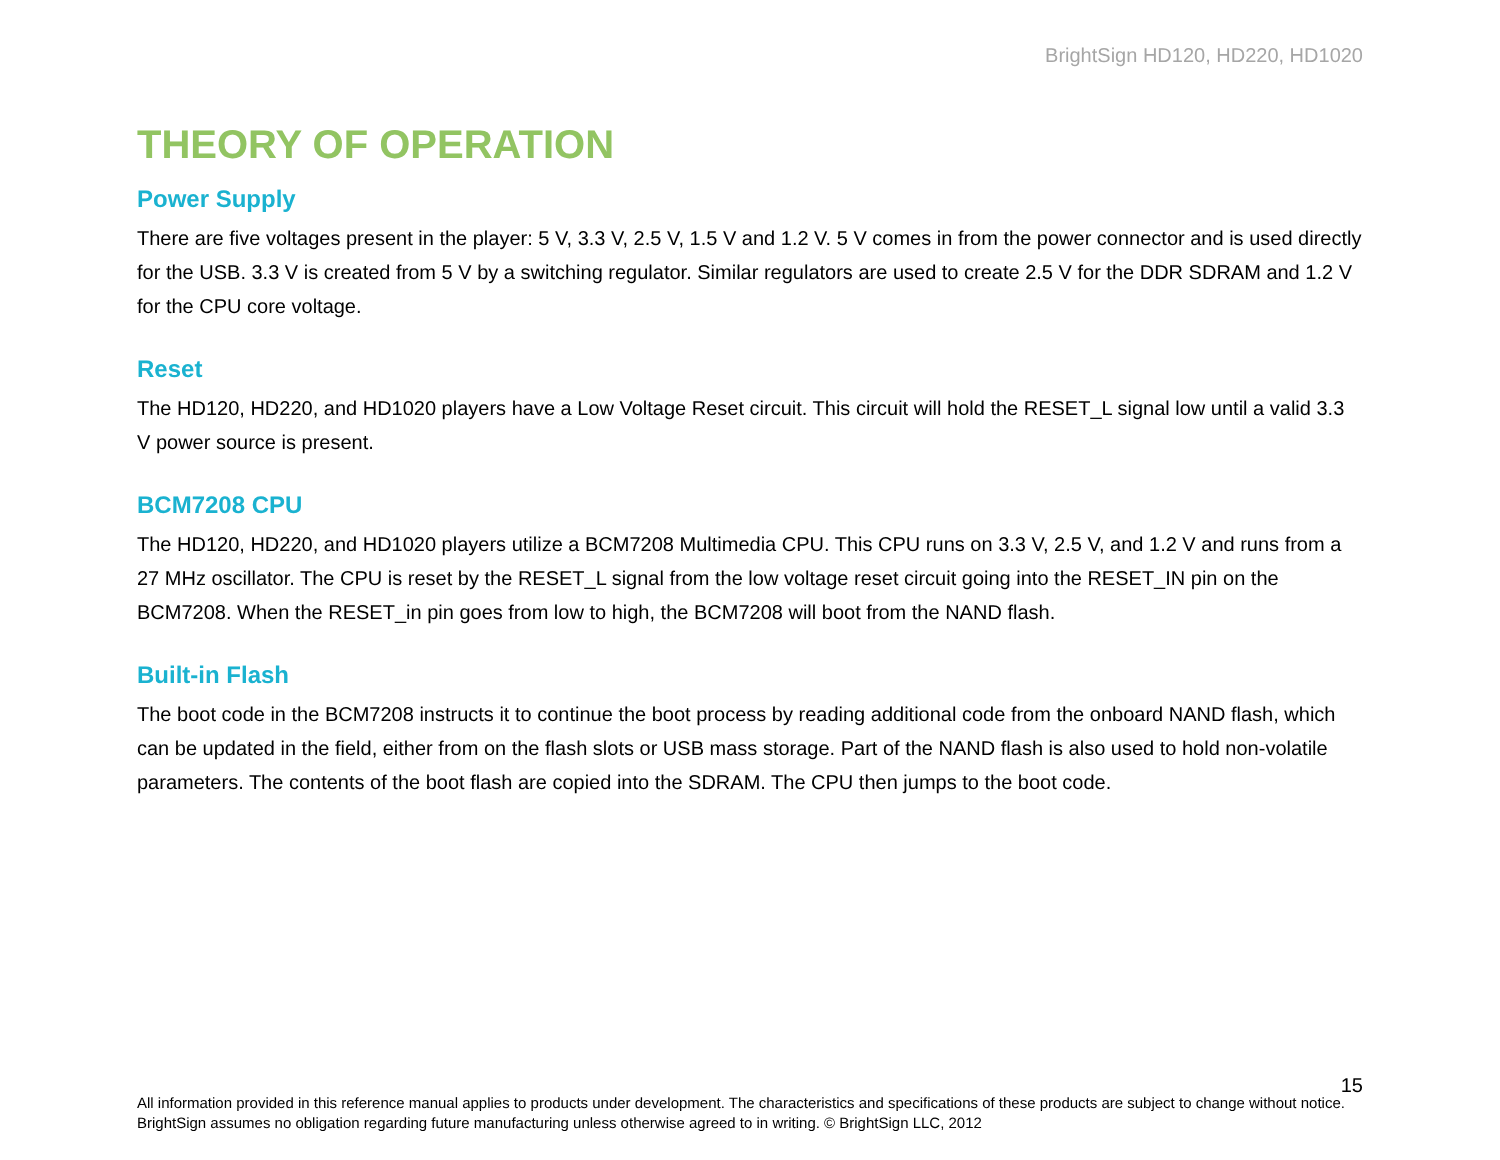BrightSign HD120, HD220, HD1020
THEORY OF OPERATION
Power Supply
There are five voltages present in the player: 5 V, 3.3 V, 2.5 V, 1.5 V and 1.2 V. 5 V comes in from the power connector and is used directly for the USB. 3.3 V is created from 5 V by a switching regulator. Similar regulators are used to create 2.5 V for the DDR SDRAM and 1.2 V for the CPU core voltage.
Reset
The HD120, HD220, and HD1020 players have a Low Voltage Reset circuit. This circuit will hold the RESET_L signal low until a valid 3.3 V power source is present.
BCM7208 CPU
The HD120, HD220, and HD1020 players utilize a BCM7208 Multimedia CPU. This CPU runs on 3.3 V, 2.5 V, and 1.2 V and runs from a 27 MHz oscillator. The CPU is reset by the RESET_L signal from the low voltage reset circuit going into the RESET_IN pin on the BCM7208. When the RESET_in pin goes from low to high, the BCM7208 will boot from the NAND flash.
Built-in Flash
The boot code in the BCM7208 instructs it to continue the boot process by reading additional code from the onboard NAND flash, which can be updated in the field, either from on the flash slots or USB mass storage. Part of the NAND flash is also used to hold non-volatile parameters. The contents of the boot flash are copied into the SDRAM. The CPU then jumps to the boot code.
15
All information provided in this reference manual applies to products under development. The characteristics and specifications of these products are subject to change without notice. BrightSign assumes no obligation regarding future manufacturing unless otherwise agreed to in writing. © BrightSign LLC, 2012